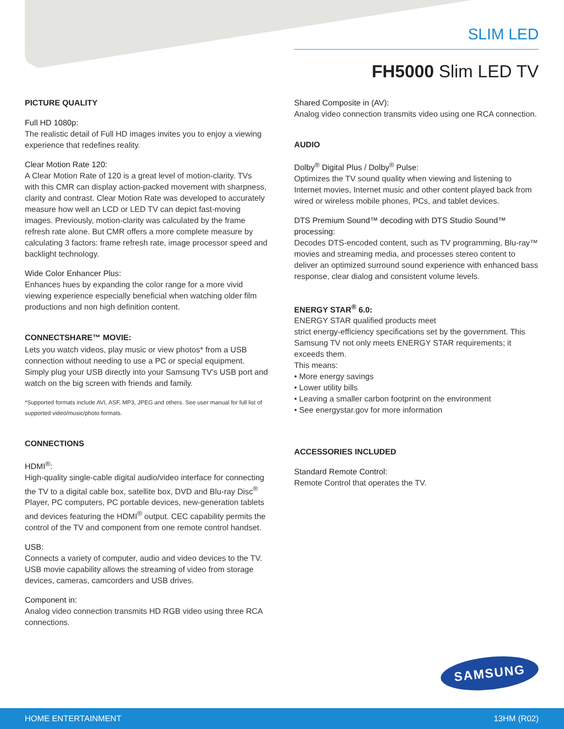SLIM LED
FH5000 Slim LED TV
PICTURE QUALITY
Full HD 1080p:
The realistic detail of Full HD images invites you to enjoy a viewing experience that redefines reality.
Clear Motion Rate 120:
A Clear Motion Rate of 120 is a great level of motion-clarity. TVs with this CMR can display action-packed movement with sharpness, clarity and contrast. Clear Motion Rate was developed to accurately measure how well an LCD or LED TV can depict fast-moving images. Previously, motion-clarity was calculated by the frame refresh rate alone. But CMR offers a more complete measure by calculating 3 factors: frame refresh rate, image processor speed and backlight technology.
Wide Color Enhancer Plus:
Enhances hues by expanding the color range for a more vivid viewing experience especially beneficial when watching older film productions and non high definition content.
CONNECTSHARE™ MOVIE:
Lets you watch videos, play music or view photos* from a USB connection without needing to use a PC or special equipment. Simply plug your USB directly into your Samsung TV's USB port and watch on the big screen with friends and family.
*Supported formats include AVI, ASF, MP3, JPEG and others. See user manual for full list of supported video/music/photo formats.
CONNECTIONS
HDMI<sup>®</sup>:
High-quality single-cable digital audio/video interface for connecting the TV to a digital cable box, satellite box, DVD and Blu-ray Disc<sup>®</sup> Player, PC computers, PC portable devices, new-generation tablets and devices featuring the HDMI<sup>®</sup> output. CEC capability permits the control of the TV and component from one remote control handset.
USB:
Connects a variety of computer, audio and video devices to the TV. USB movie capability allows the streaming of video from storage devices, cameras, camcorders and USB drives.
Component in:
Analog video connection transmits HD RGB video using three RCA connections.
Shared Composite in (AV):
Analog video connection transmits video using one RCA connection.
AUDIO
Dolby<sup>®</sup> Digital Plus / Dolby<sup>®</sup> Pulse:
Optimizes the TV sound quality when viewing and listening to Internet movies, Internet music and other content played back from wired or wireless mobile phones, PCs, and tablet devices.
DTS Premium Sound™ decoding with DTS Studio Sound™ processing:
Decodes DTS-encoded content, such as TV programming, Blu-ray™ movies and streaming media, and processes stereo content to deliver an optimized surround sound experience with enhanced bass response, clear dialog and consistent volume levels.
ENERGY STAR<sup>®</sup> 6.0:
ENERGY STAR qualified products meet
strict energy-efficiency specifications set by the government. This Samsung TV not only meets ENERGY STAR requirements; it exceeds them.
This means:
• More energy savings
• Lower utility bills
• Leaving a smaller carbon footprint on the environment
• See energystar.gov for more information
ACCESSORIES INCLUDED
Standard Remote Control:
Remote Control that operates the TV.
SAMSUNG
HOME ENTERTAINMENT 13HM (R02)